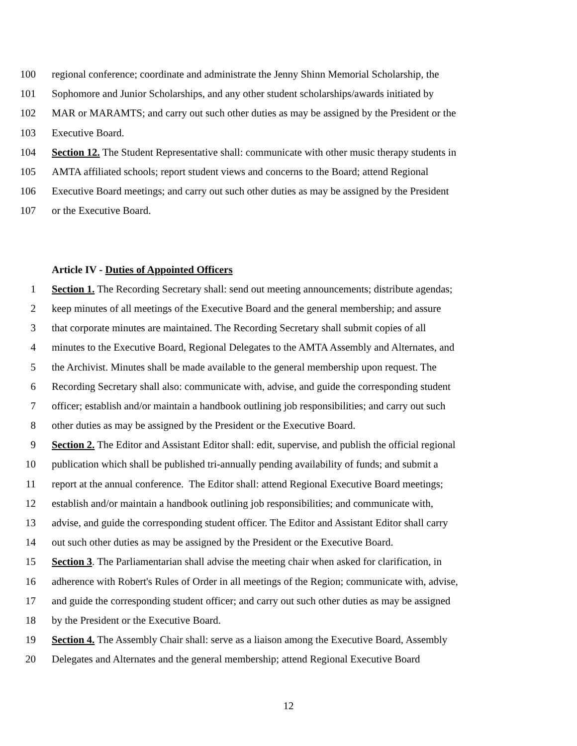100 regional conference; coordinate and administrate the Jenny Shinn Memorial Scholarship, the
101 Sophomore and Junior Scholarships, and any other student scholarships/awards initiated by
102 MAR or MARAMTS; and carry out such other duties as may be assigned by the President or the
103 Executive Board.
104 Section 12. The Student Representative shall: communicate with other music therapy students in
105 AMTA affiliated schools; report student views and concerns to the Board; attend Regional
106 Executive Board meetings; and carry out such other duties as may be assigned by the President
107 or the Executive Board.
Article IV - Duties of Appointed Officers
1 Section 1. The Recording Secretary shall: send out meeting announcements; distribute agendas;
2 keep minutes of all meetings of the Executive Board and the general membership; and assure
3 that corporate minutes are maintained. The Recording Secretary shall submit copies of all
4 minutes to the Executive Board, Regional Delegates to the AMTA Assembly and Alternates, and
5 the Archivist. Minutes shall be made available to the general membership upon request. The
6 Recording Secretary shall also: communicate with, advise, and guide the corresponding student
7 officer; establish and/or maintain a handbook outlining job responsibilities; and carry out such
8 other duties as may be assigned by the President or the Executive Board.
9 Section 2. The Editor and Assistant Editor shall: edit, supervise, and publish the official regional
10 publication which shall be published tri-annually pending availability of funds; and submit a
11 report at the annual conference. The Editor shall: attend Regional Executive Board meetings;
12 establish and/or maintain a handbook outlining job responsibilities; and communicate with,
13 advise, and guide the corresponding student officer. The Editor and Assistant Editor shall carry
14 out such other duties as may be assigned by the President or the Executive Board.
15 Section 3. The Parliamentarian shall advise the meeting chair when asked for clarification, in
16 adherence with Robert's Rules of Order in all meetings of the Region; communicate with, advise,
17 and guide the corresponding student officer; and carry out such other duties as may be assigned
18 by the President or the Executive Board.
19 Section 4. The Assembly Chair shall: serve as a liaison among the Executive Board, Assembly
20 Delegates and Alternates and the general membership; attend Regional Executive Board
12